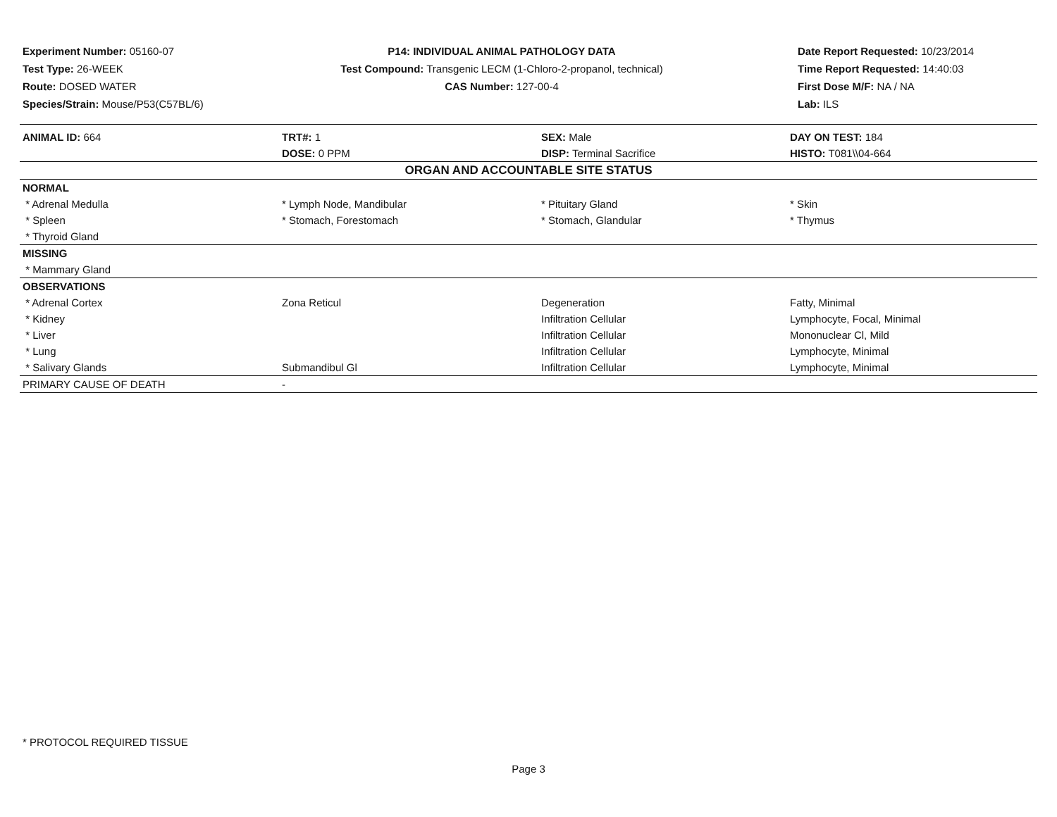Experiment Number: 05160-07
Test Type: 26-WEEK
Route: DOSED WATER
Species/Strain: Mouse/P53(C57BL/6)
P14: INDIVIDUAL ANIMAL PATHOLOGY DATA
Test Compound: Transgenic LECM (1-Chloro-2-propanol, technical)
CAS Number: 127-00-4
Date Report Requested: 10/23/2014
Time Report Requested: 14:40:03
First Dose M/F: NA / NA
Lab: ILS
| ANIMAL ID: 664 | TRT#: 1 | SEX: Male | DAY ON TEST: 184 |
| | DOSE: 0 PPM | DISP: Terminal Sacrifice | HISTO: T081\\04-664 |
| ORGAN AND ACCOUNTABLE SITE STATUS | | | |
| NORMAL | | | |
| * Adrenal Medulla | * Lymph Node, Mandibular | * Pituitary Gland | * Skin |
| * Spleen | * Stomach, Forestomach | * Stomach, Glandular | * Thymus |
| * Thyroid Gland | | | |
| MISSING | | | |
| * Mammary Gland | | | |
| OBSERVATIONS | | | |
| * Adrenal Cortex | Zona Reticul | Degeneration | Fatty, Minimal |
| * Kidney | | Infiltration Cellular | Lymphocyte, Focal, Minimal |
| * Liver | | Infiltration Cellular | Mononuclear Cl, Mild |
| * Lung | | Infiltration Cellular | Lymphocyte, Minimal |
| * Salivary Glands | Submandibul Gl | Infiltration Cellular | Lymphocyte, Minimal |
| PRIMARY CAUSE OF DEATH | - | | |
* PROTOCOL REQUIRED TISSUE
Page 3